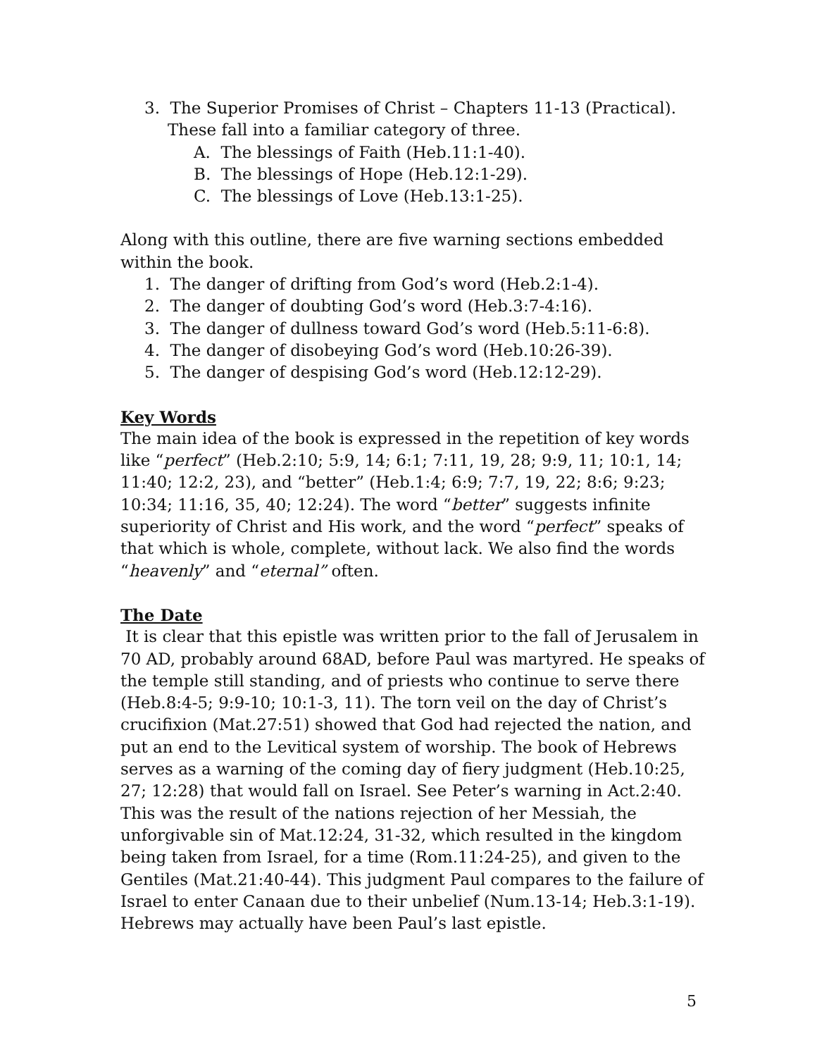3. The Superior Promises of Christ – Chapters 11-13 (Practical).
These fall into a familiar category of three.
A. The blessings of Faith (Heb.11:1-40).
B. The blessings of Hope (Heb.12:1-29).
C. The blessings of Love (Heb.13:1-25).
Along with this outline, there are five warning sections embedded within the book.
1. The danger of drifting from God’s word (Heb.2:1-4).
2. The danger of doubting God’s word (Heb.3:7-4:16).
3. The danger of dullness toward God’s word (Heb.5:11-6:8).
4. The danger of disobeying God’s word (Heb.10:26-39).
5. The danger of despising God’s word (Heb.12:12-29).
Key Words
The main idea of the book is expressed in the repetition of key words like “perfect” (Heb.2:10; 5:9, 14; 6:1; 7:11, 19, 28; 9:9, 11; 10:1, 14; 11:40; 12:2, 23), and “better” (Heb.1:4; 6:9; 7:7, 19, 22; 8:6; 9:23; 10:34; 11:16, 35, 40; 12:24). The word “better” suggests infinite superiority of Christ and His work, and the word “perfect” speaks of that which is whole, complete, without lack. We also find the words “heavenly” and “eternal” often.
The Date
It is clear that this epistle was written prior to the fall of Jerusalem in 70 AD, probably around 68AD, before Paul was martyred. He speaks of the temple still standing, and of priests who continue to serve there (Heb.8:4-5; 9:9-10; 10:1-3, 11). The torn veil on the day of Christ’s crucifixion (Mat.27:51) showed that God had rejected the nation, and put an end to the Levitical system of worship. The book of Hebrews serves as a warning of the coming day of fiery judgment (Heb.10:25, 27; 12:28) that would fall on Israel. See Peter’s warning in Act.2:40. This was the result of the nations rejection of her Messiah, the unforgivable sin of Mat.12:24, 31-32, which resulted in the kingdom being taken from Israel, for a time (Rom.11:24-25), and given to the Gentiles (Mat.21:40-44). This judgment Paul compares to the failure of Israel to enter Canaan due to their unbelief (Num.13-14; Heb.3:1-19). Hebrews may actually have been Paul’s last epistle.
5